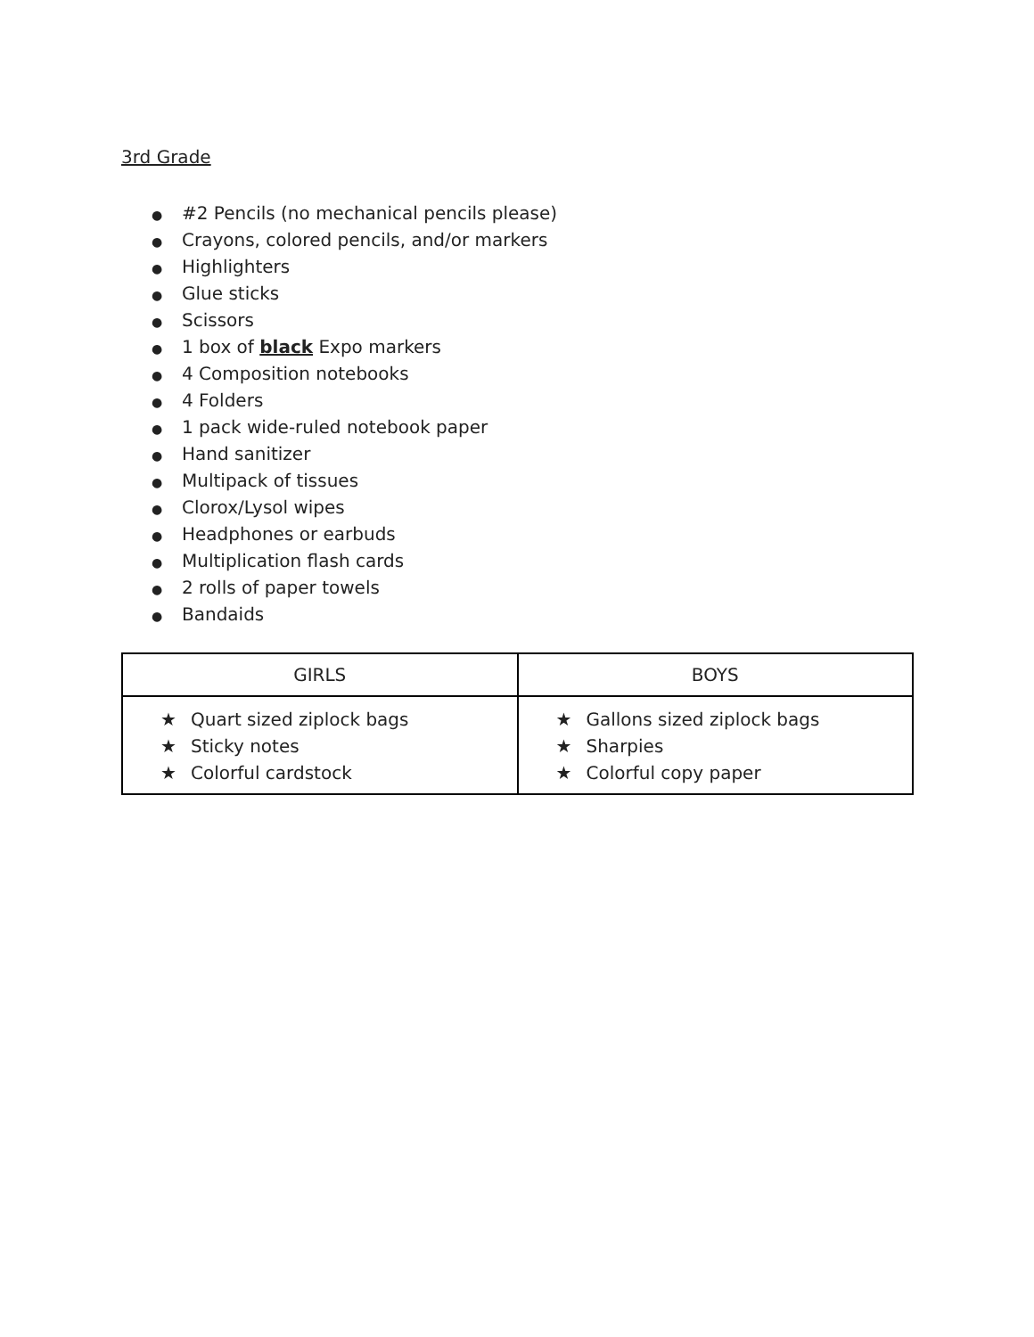3rd Grade
● #2 Pencils (no mechanical pencils please)
● Crayons, colored pencils, and/or markers
● Highlighters
● Glue sticks
● Scissors
● 1 box of black Expo markers
● 4 Composition notebooks
● 4 Folders
● 1 pack wide-ruled notebook paper
● Hand sanitizer
● Multipack of tissues
● Clorox/Lysol wipes
● Headphones or earbuds
● Multiplication flash cards
● 2 rolls of paper towels
● Bandaids
| GIRLS | BOYS |
| --- | --- |
| ★ Quart sized ziplock bags ★ Sticky notes ★ Colorful cardstock | ★ Gallons sized ziplock bags ★ Sharpies ★ Colorful copy paper |